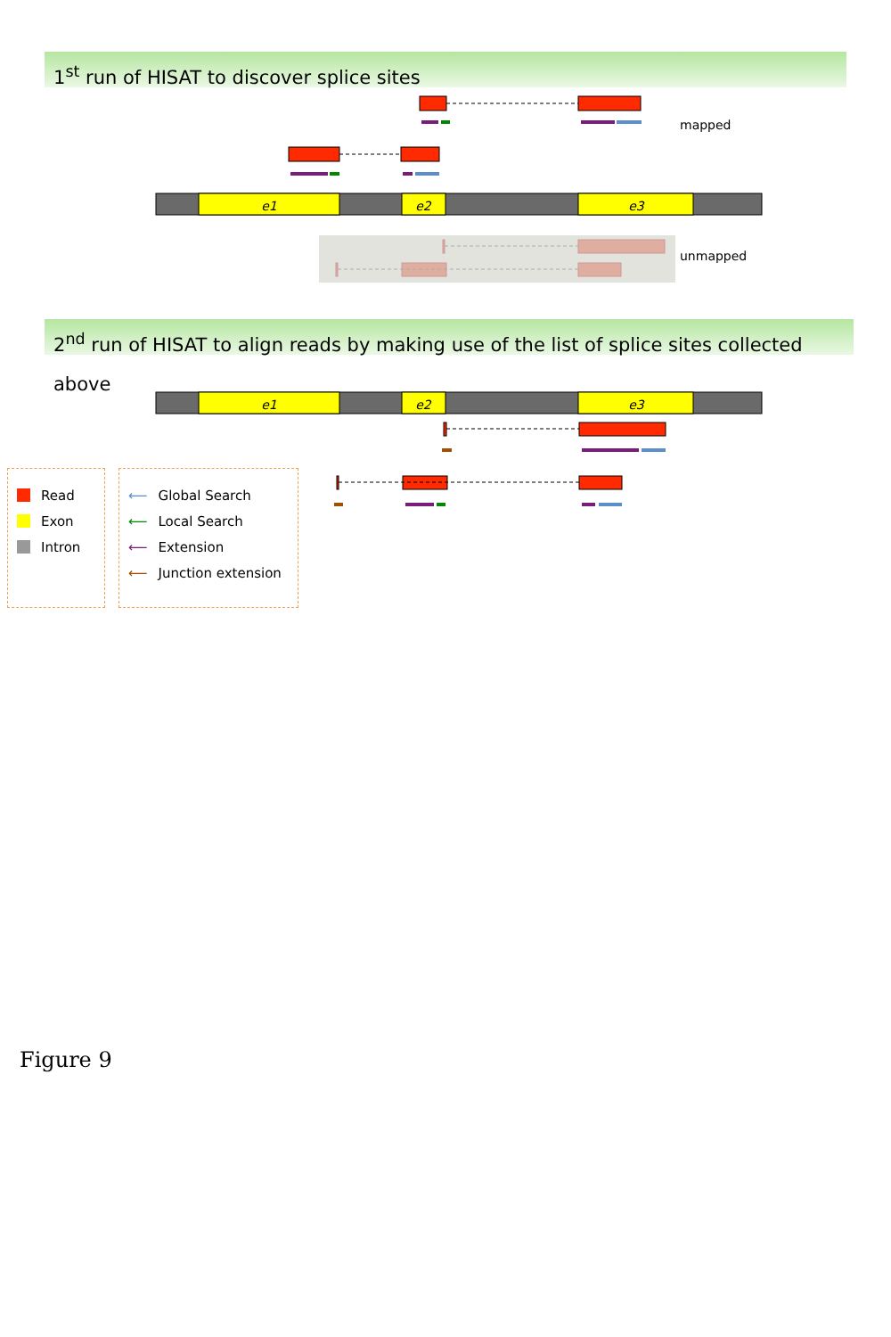1<sup>st</sup> run of HISAT to discover splice sites
2<sup>nd</sup> run of HISAT to align reads by making use of the list of splice sites collected above
e1
e2
e3
e1
e2
e3
mapped
unmapped
Read
Exon
Intron
⟵ Global Search
⟵ Local Search
⟵ Extension
⟵ Junction extension
Figure 9